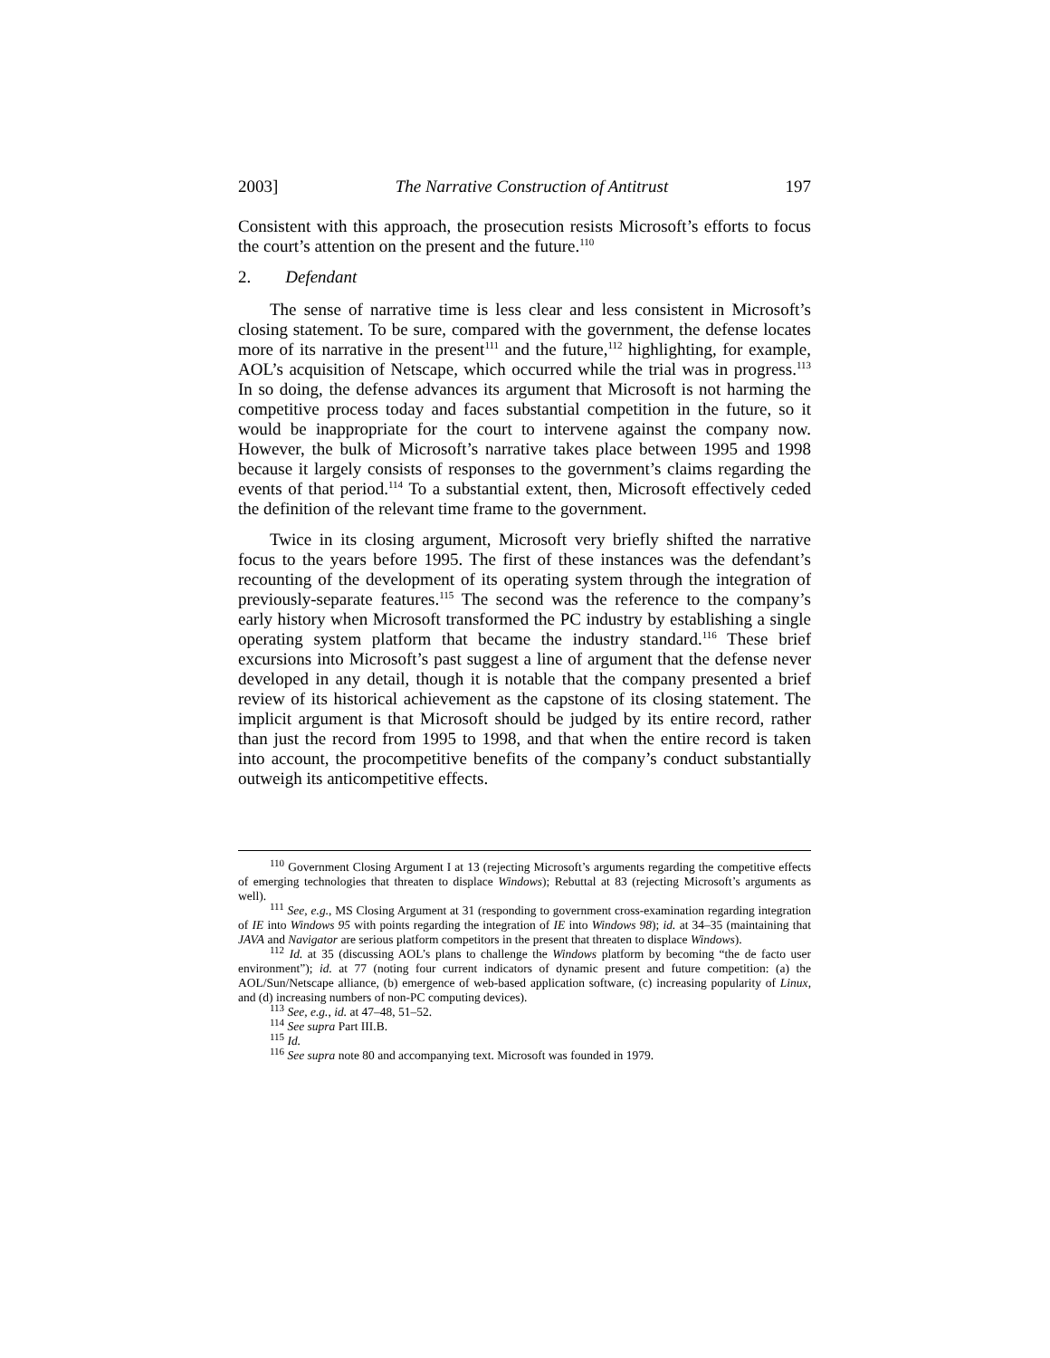2003] The Narrative Construction of Antitrust 197
Consistent with this approach, the prosecution resists Microsoft’s efforts to focus the court’s attention on the present and the future.<sup>110</sup>
2. Defendant
The sense of narrative time is less clear and less consistent in Microsoft’s closing statement. To be sure, compared with the government, the defense locates more of its narrative in the present<sup>111</sup> and the future,<sup>112</sup> highlighting, for example, AOL’s acquisition of Netscape, which occurred while the trial was in progress.<sup>113</sup> In so doing, the defense advances its argument that Microsoft is not harming the competitive process today and faces substantial competition in the future, so it would be inappropriate for the court to intervene against the company now. However, the bulk of Microsoft’s narrative takes place between 1995 and 1998 because it largely consists of responses to the government’s claims regarding the events of that period.<sup>114</sup> To a substantial extent, then, Microsoft effectively ceded the definition of the relevant time frame to the government.
Twice in its closing argument, Microsoft very briefly shifted the narrative focus to the years before 1995. The first of these instances was the defendant’s recounting of the development of its operating system through the integration of previously-separate features.<sup>115</sup> The second was the reference to the company’s early history when Microsoft transformed the PC industry by establishing a single operating system platform that became the industry standard.<sup>116</sup> These brief excursions into Microsoft’s past suggest a line of argument that the defense never developed in any detail, though it is notable that the company presented a brief review of its historical achievement as the capstone of its closing statement. The implicit argument is that Microsoft should be judged by its entire record, rather than just the record from 1995 to 1998, and that when the entire record is taken into account, the procompetitive benefits of the company’s conduct substantially outweigh its anticompetitive effects.
<sup>110</sup> Government Closing Argument I at 13 (rejecting Microsoft’s arguments regarding the competitive effects of emerging technologies that threaten to displace Windows); Rebuttal at 83 (rejecting Microsoft’s arguments as well).
<sup>111</sup> See, e.g., MS Closing Argument at 31 (responding to government cross-examination regarding integration of IE into Windows 95 with points regarding the integration of IE into Windows 98); id. at 34–35 (maintaining that JAVA and Navigator are serious platform competitors in the present that threaten to displace Windows).
<sup>112</sup> Id. at 35 (discussing AOL’s plans to challenge the Windows platform by becoming “the de facto user environment”); id. at 77 (noting four current indicators of dynamic present and future competition: (a) the AOL/Sun/Netscape alliance, (b) emergence of web-based application software, (c) increasing popularity of Linux, and (d) increasing numbers of non-PC computing devices).
<sup>113</sup> See, e.g., id. at 47–48, 51–52.
<sup>114</sup> See supra Part III.B.
<sup>115</sup> Id.
<sup>116</sup> See supra note 80 and accompanying text. Microsoft was founded in 1979.